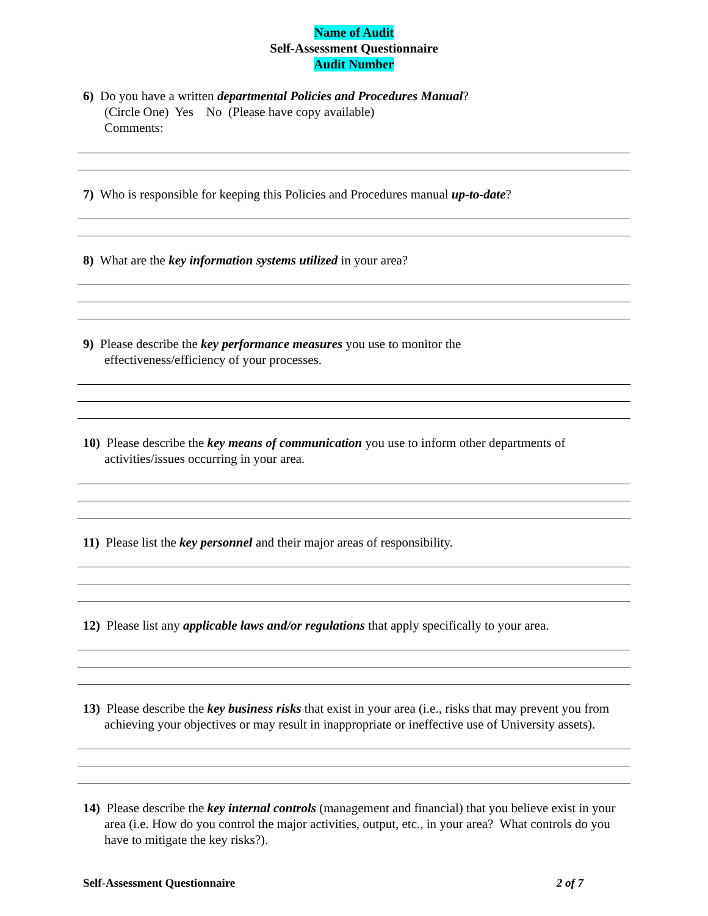Name of Audit
Self-Assessment Questionnaire
Audit Number
6) Do you have a written departmental Policies and Procedures Manual?
(Circle One) Yes No (Please have copy available)
Comments:
7) Who is responsible for keeping this Policies and Procedures manual up-to-date?
8) What are the key information systems utilized in your area?
9) Please describe the key performance measures you use to monitor the
effectiveness/efficiency of your processes.
10) Please describe the key means of communication you use to inform other departments of activities/issues occurring in your area.
11) Please list the key personnel and their major areas of responsibility.
12) Please list any applicable laws and/or regulations that apply specifically to your area.
13) Please describe the key business risks that exist in your area (i.e., risks that may prevent you from achieving your objectives or may result in inappropriate or ineffective use of University assets).
14) Please describe the key internal controls (management and financial) that you believe exist in your area (i.e. How do you control the major activities, output, etc., in your area? What controls do you have to mitigate the key risks?).
Self-Assessment Questionnaire 2 of 7